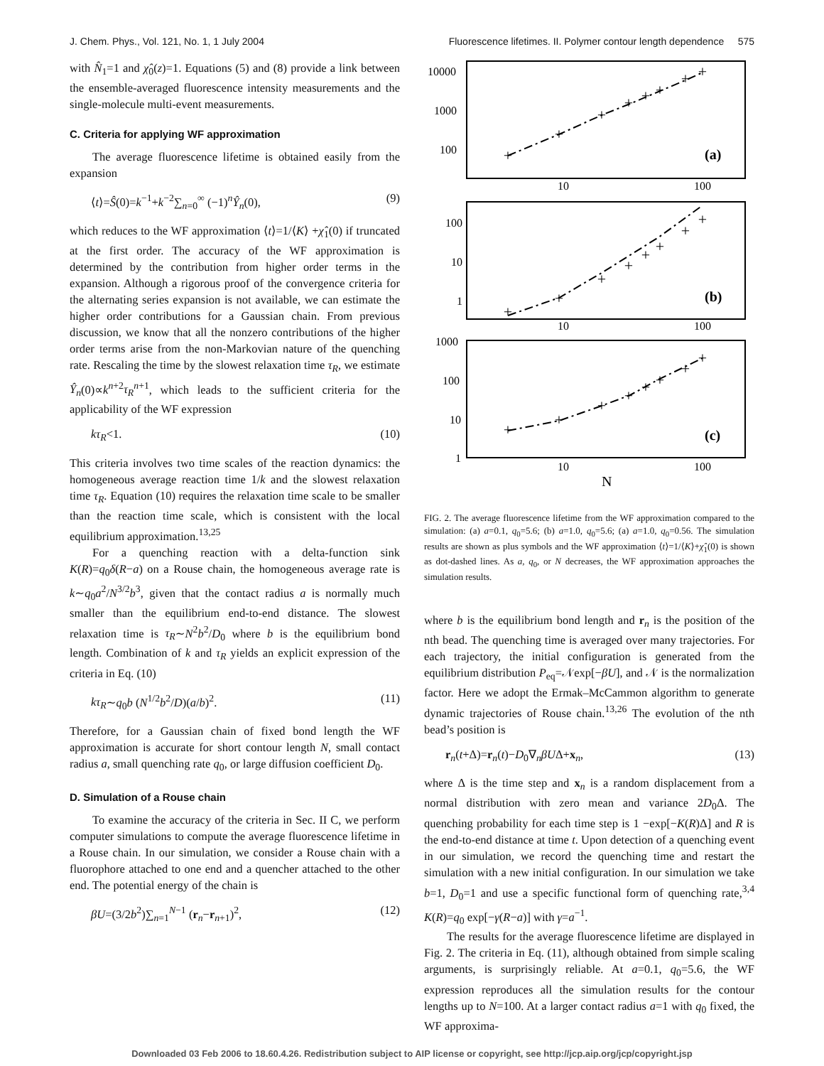J. Chem. Phys., Vol. 121, No. 1, 1 July 2004 Fluorescence lifetimes. II. Polymer contour length dependence 575
with N̂<sub>1</sub>=1 and χ̂<sub>0</sub>(z)=1. Equations (5) and (8) provide a link between the ensemble-averaged fluorescence intensity measurements and the single-molecule multi-event measurements.
C. Criteria for applying WF approximation
The average fluorescence lifetime is obtained easily from the expansion
⟨t⟩=Ŝ(0)=k<sup>−1</sup>+k<sup>−2</sup>∑<sub>n=0</sub><sup>∞</sup> (−1)<sup>n</sup>Ŷ<sub>n</sub>(0), (9)
which reduces to the WF approximation ⟨t⟩=1/⟨K⟩ +χ̂<sub>1</sub>(0) if truncated at the first order. The accuracy of the WF approximation is determined by the contribution from higher order terms in the expansion. Although a rigorous proof of the convergence criteria for the alternating series expansion is not available, we can estimate the higher order contributions for a Gaussian chain. From previous discussion, we know that all the nonzero contributions of the higher order terms arise from the non-Markovian nature of the quenching rate. Rescaling the time by the slowest relaxation time τ<sub>R</sub>, we estimate Ŷ<sub>n</sub>(0)∝k<sup>n+2</sup>τ<sub>R</sub><sup>n+1</sup>, which leads to the sufficient criteria for the applicability of the WF expression
kτ<sub>R</sub><1. (10)
This criteria involves two time scales of the reaction dynamics: the homogeneous average reaction time 1/k and the slowest relaxation time τ<sub>R</sub>. Equation (10) requires the relaxation time scale to be smaller than the reaction time scale, which is consistent with the local equilibrium approximation.<sup>13,25</sup>
For a quenching reaction with a delta-function sink K(R)=q<sub>0</sub>δ(R−a) on a Rouse chain, the homogeneous average rate is k∼q<sub>0</sub>a<sup>2</sup>/N<sup>3/2</sup>b<sup>3</sup>, given that the contact radius a is normally much smaller than the equilibrium end-to-end distance. The slowest relaxation time is τ<sub>R</sub>∼N<sup>2</sup>b<sup>2</sup>/D<sub>0</sub> where b is the equilibrium bond length. Combination of k and τ<sub>R</sub> yields an explicit expression of the criteria in Eq. (10)
kτ<sub>R</sub>∼q<sub>0</sub>b (N<sup>1/2</sup>b<sup>2</sup>/D)(a/b)<sup>2</sup>. (11)
Therefore, for a Gaussian chain of fixed bond length the WF approximation is accurate for short contour length N, small contact radius a, small quenching rate q<sub>0</sub>, or large diffusion coefficient D<sub>0</sub>.
D. Simulation of a Rouse chain
To examine the accuracy of the criteria in Sec. II C, we perform computer simulations to compute the average fluorescence lifetime in a Rouse chain. In our simulation, we consider a Rouse chain with a fluorophore attached to one end and a quencher attached to the other end. The potential energy of the chain is
βU=(3/2b<sup>2</sup>)∑<sub>n=1</sub><sup>N−1</sup> (r<sub>n</sub>−r<sub>n+1</sub>)<sup>2</sup>, (12)
10000
1000
100
100
10
1
1000
100
10
1
10
100
10
100
10
100
N
(a)
(b)
(c)
+
+
+
+
+
+
+
+
+
+
+
+
+
+
+
+
+
+
+
+
+
+
+
+
FIG. 2. The average fluorescence lifetime from the WF approximation compared to the simulation: (a) a=0.1, q<sub>0</sub>=5.6; (b) a=1.0, q<sub>0</sub>=5.6; (a) a=1.0, q<sub>0</sub>=0.56. The simulation results are shown as plus symbols and the WF approximation ⟨t⟩=1/⟨K⟩+χ̂<sub>1</sub>(0) is shown as dot-dashed lines. As a, q<sub>0</sub>, or N decreases, the WF approximation approaches the simulation results.
where b is the equilibrium bond length and r<sub>n</sub> is the position of the nth bead. The quenching time is averaged over many trajectories. For each trajectory, the initial configuration is generated from the equilibrium distribution P<sub>eq</sub>=𝒩exp[−βU], and 𝒩 is the normalization factor. Here we adopt the Ermak–McCammon algorithm to generate dynamic trajectories of Rouse chain.<sup>13,26</sup> The evolution of the nth bead’s position is
r<sub>n</sub>(t+Δ)=r<sub>n</sub>(t)−D<sub>0</sub>∇<sub>n</sub>βUΔ+x<sub>n</sub>, (13)
where Δ is the time step and x<sub>n</sub> is a random displacement from a normal distribution with zero mean and variance 2D<sub>0</sub>Δ. The quenching probability for each time step is 1 −exp[−K(R)Δ] and R is the end-to-end distance at time t. Upon detection of a quenching event in our simulation, we record the quenching time and restart the simulation with a new initial configuration. In our simulation we take b=1, D<sub>0</sub>=1 and use a specific functional form of quenching rate,<sup>3,4</sup> K(R)=q<sub>0</sub> exp[−γ(R−a)] with γ=a<sup>−1</sup>.
The results for the average fluorescence lifetime are displayed in Fig. 2. The criteria in Eq. (11), although obtained from simple scaling arguments, is surprisingly reliable. At a=0.1, q<sub>0</sub>=5.6, the WF expression reproduces all the simulation results for the contour lengths up to N=100. At a larger contact radius a=1 with q<sub>0</sub> fixed, the WF approxima-
Downloaded 03 Feb 2006 to 18.60.4.26. Redistribution subject to AIP license or copyright, see http://jcp.aip.org/jcp/copyright.jsp